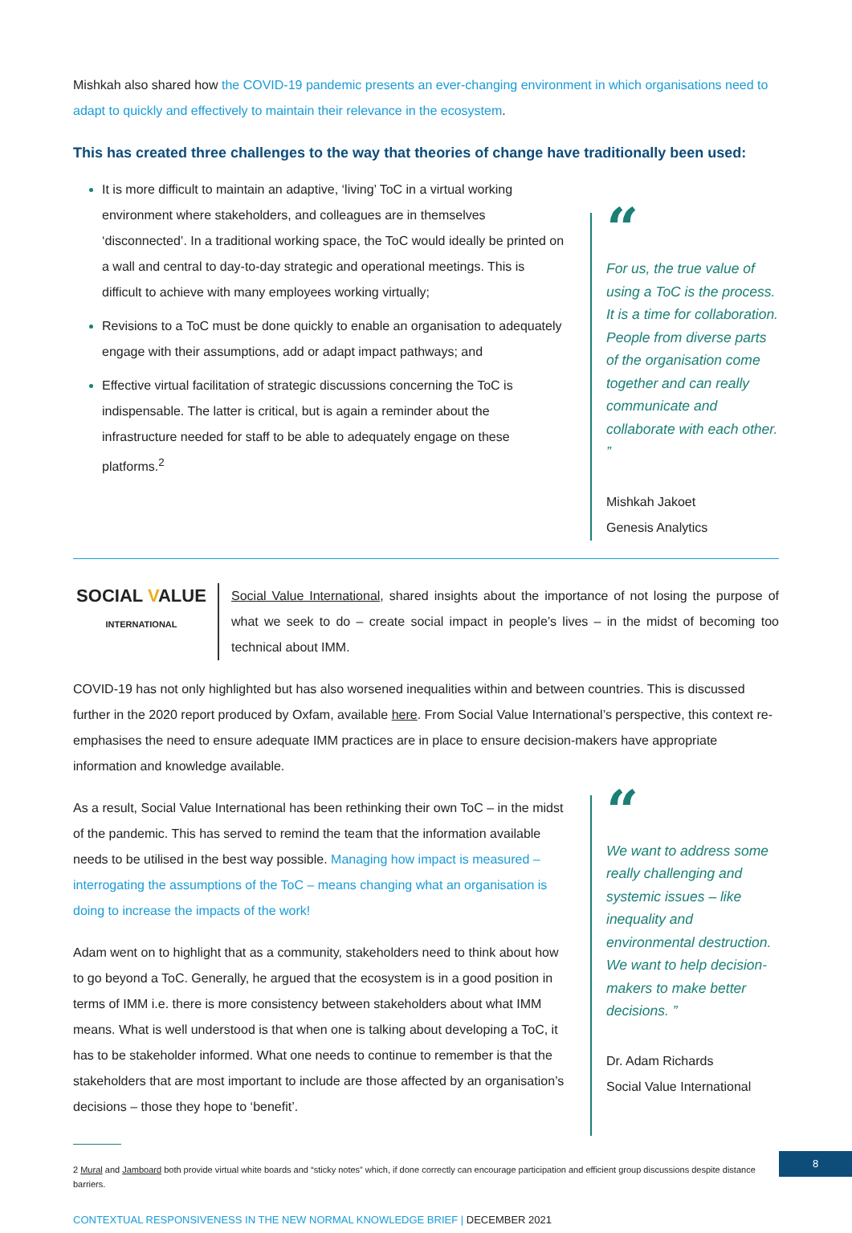Mishkah also shared how the COVID-19 pandemic presents an ever-changing environment in which organisations need to adapt to quickly and effectively to maintain their relevance in the ecosystem.
This has created three challenges to the way that theories of change have traditionally been used:
It is more difficult to maintain an adaptive, ‘living’ ToC in a virtual working environment where stakeholders, and colleagues are in themselves ‘disconnected’. In a traditional working space, the ToC would ideally be printed on a wall and central to day-to-day strategic and operational meetings. This is difficult to achieve with many employees working virtually;
Revisions to a ToC must be done quickly to enable an organisation to adequately engage with their assumptions, add or adapt impact pathways; and
Effective virtual facilitation of strategic discussions concerning the ToC is indispensable. The latter is critical, but is again a reminder about the infrastructure needed for staff to be able to adequately engage on these platforms.<sup>2</sup>
“For us, the true value of using a ToC is the process. It is a time for collaboration. People from diverse parts of the organisation come together and can really communicate and collaborate with each other. ”
Mishkah Jakoet
Genesis Analytics
SOCIAL VALUE
INTERNATIONAL
Social Value International, shared insights about the importance of not losing the purpose of what we seek to do – create social impact in people’s lives – in the midst of becoming too technical about IMM.
COVID-19 has not only highlighted but has also worsened inequalities within and between countries. This is discussed further in the 2020 report produced by Oxfam, available here. From Social Value International’s perspective, this context re-emphasises the need to ensure adequate IMM practices are in place to ensure decision-makers have appropriate information and knowledge available.
As a result, Social Value International has been rethinking their own ToC – in the midst of the pandemic. This has served to remind the team that the information available needs to be utilised in the best way possible. Managing how impact is measured – interrogating the assumptions of the ToC – means changing what an organisation is doing to increase the impacts of the work!
Adam went on to highlight that as a community, stakeholders need to think about how to go beyond a ToC. Generally, he argued that the ecosystem is in a good position in terms of IMM i.e. there is more consistency between stakeholders about what IMM means. What is well understood is that when one is talking about developing a ToC, it has to be stakeholder informed. What one needs to continue to remember is that the stakeholders that are most important to include are those affected by an organisation’s decisions – those they hope to ‘benefit’.
“We want to address some really challenging and systemic issues – like inequality and environmental destruction. We want to help decision-makers to make better decisions. ”
Dr. Adam Richards
Social Value International
2 Mural and Jamboard both provide virtual white boards and “sticky notes” which, if done correctly can encourage participation and efficient group discussions despite distance barriers.
CONTEXTUAL RESPONSIVENESS IN THE NEW NORMAL KNOWLEDGE BRIEF | DECEMBER 2021
8